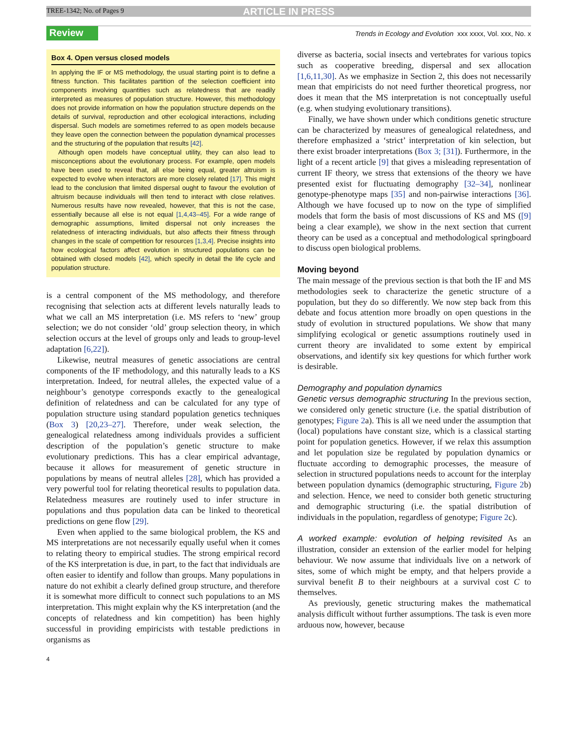TREE-1342; No. of Pages 9
ARTICLE IN PRESS
Review Trends in Ecology and Evolution xxx xxxx, Vol. xxx, No. x
Box 4. Open versus closed models
In applying the IF or MS methodology, the usual starting point is to define a fitness function. This facilitates partition of the selection coefficient into components involving quantities such as relatedness that are readily interpreted as measures of population structure. However, this methodology does not provide information on how the population structure depends on the details of survival, reproduction and other ecological interactions, including dispersal. Such models are sometimes referred to as open models because they leave open the connection between the population dynamical processes and the structuring of the population that results [42].
Although open models have conceptual utility, they can also lead to misconceptions about the evolutionary process. For example, open models have been used to reveal that, all else being equal, greater altruism is expected to evolve when interactors are more closely related [17]. This might lead to the conclusion that limited dispersal ought to favour the evolution of altruism because individuals will then tend to interact with close relatives. Numerous results have now revealed, however, that this is not the case, essentially because all else is not equal [1,4,43–45]. For a wide range of demographic assumptions, limited dispersal not only increases the relatedness of interacting individuals, but also affects their fitness through changes in the scale of competition for resources [1,3,4]. Precise insights into how ecological factors affect evolution in structured populations can be obtained with closed models [42], which specify in detail the life cycle and population structure.
is a central component of the MS methodology, and therefore recognising that selection acts at different levels naturally leads to what we call an MS interpretation (i.e. MS refers to ‘new’ group selection; we do not consider ‘old’ group selection theory, in which selection occurs at the level of groups only and leads to group-level adaptation [6,22]).
Likewise, neutral measures of genetic associations are central components of the IF methodology, and this naturally leads to a KS interpretation. Indeed, for neutral alleles, the expected value of a neighbour’s genotype corresponds exactly to the genealogical definition of relatedness and can be calculated for any type of population structure using standard population genetics techniques (Box 3) [20,23–27]. Therefore, under weak selection, the genealogical relatedness among individuals provides a sufficient description of the population’s genetic structure to make evolutionary predictions. This has a clear empirical advantage, because it allows for measurement of genetic structure in populations by means of neutral alleles [28], which has provided a very powerful tool for relating theoretical results to population data. Relatedness measures are routinely used to infer structure in populations and thus population data can be linked to theoretical predictions on gene flow [29].
Even when applied to the same biological problem, the KS and MS interpretations are not necessarily equally useful when it comes to relating theory to empirical studies. The strong empirical record of the KS interpretation is due, in part, to the fact that individuals are often easier to identify and follow than groups. Many populations in nature do not exhibit a clearly defined group structure, and therefore it is somewhat more difficult to connect such populations to an MS interpretation. This might explain why the KS interpretation (and the concepts of relatedness and kin competition) has been highly successful in providing empiricists with testable predictions in organisms as
diverse as bacteria, social insects and vertebrates for various topics such as cooperative breeding, dispersal and sex allocation [1,6,11,30]. As we emphasize in Section 2, this does not necessarily mean that empiricists do not need further theoretical progress, nor does it mean that the MS interpretation is not conceptually useful (e.g. when studying evolutionary transitions).
Finally, we have shown under which conditions genetic structure can be characterized by measures of genealogical relatedness, and therefore emphasized a ‘strict’ interpretation of kin selection, but there exist broader interpretations (Box 3; [31]). Furthermore, in the light of a recent article [9] that gives a misleading representation of current IF theory, we stress that extensions of the theory we have presented exist for fluctuating demography [32–34], nonlinear genotype-phenotype maps [35] and non-pairwise interactions [36]. Although we have focused up to now on the type of simplified models that form the basis of most discussions of KS and MS ([9] being a clear example), we show in the next section that current theory can be used as a conceptual and methodological springboard to discuss open biological problems.
Moving beyond
The main message of the previous section is that both the IF and MS methodologies seek to characterize the genetic structure of a population, but they do so differently. We now step back from this debate and focus attention more broadly on open questions in the study of evolution in structured populations. We show that many simplifying ecological or genetic assumptions routinely used in current theory are invalidated to some extent by empirical observations, and identify six key questions for which further work is desirable.
Demography and population dynamics
Genetic versus demographic structuring In the previous section, we considered only genetic structure (i.e. the spatial distribution of genotypes; Figure 2a). This is all we need under the assumption that (local) populations have constant size, which is a classical starting point for population genetics. However, if we relax this assumption and let population size be regulated by population dynamics or fluctuate according to demographic processes, the measure of selection in structured populations needs to account for the interplay between population dynamics (demographic structuring, Figure 2b) and selection. Hence, we need to consider both genetic structuring and demographic structuring (i.e. the spatial distribution of individuals in the population, regardless of genotype; Figure 2c).
A worked example: evolution of helping revisited As an illustration, consider an extension of the earlier model for helping behaviour. We now assume that individuals live on a network of sites, some of which might be empty, and that helpers provide a survival benefit B to their neighbours at a survival cost C to themselves.
As previously, genetic structuring makes the mathematical analysis difficult without further assumptions. The task is even more arduous now, however, because
4